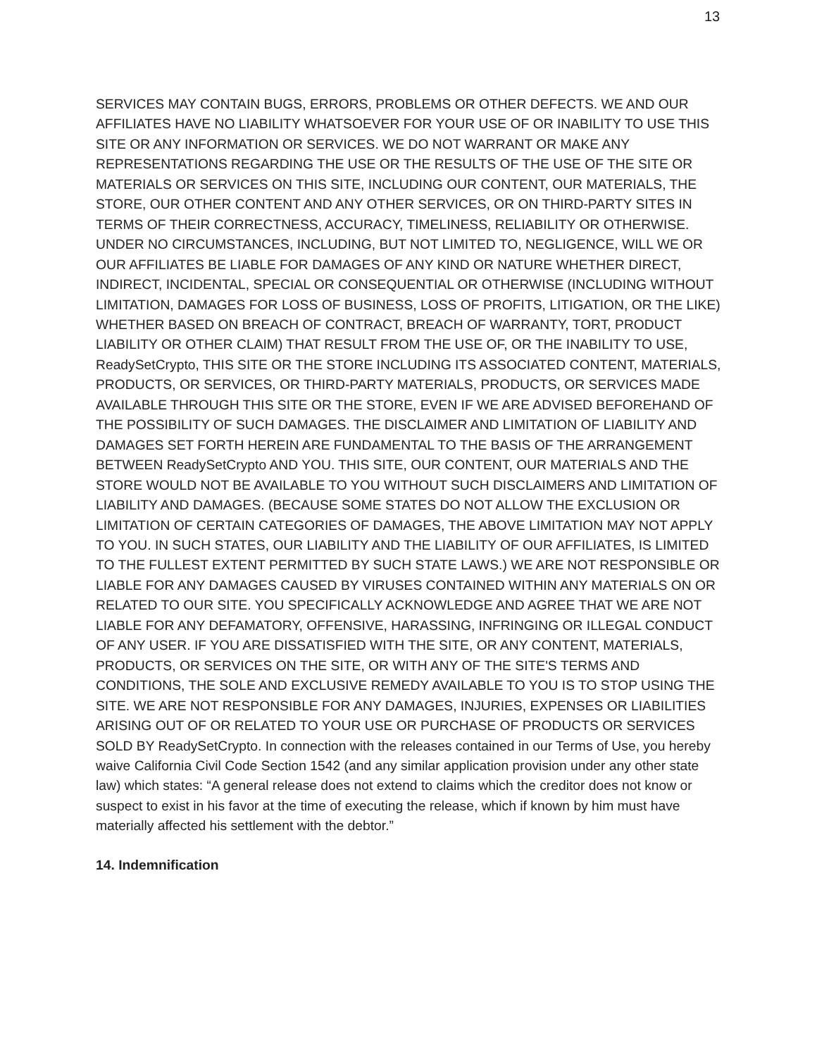13
SERVICES MAY CONTAIN BUGS, ERRORS, PROBLEMS OR OTHER DEFECTS. WE AND OUR AFFILIATES HAVE NO LIABILITY WHATSOEVER FOR YOUR USE OF OR INABILITY TO USE THIS SITE OR ANY INFORMATION OR SERVICES. WE DO NOT WARRANT OR MAKE ANY REPRESENTATIONS REGARDING THE USE OR THE RESULTS OF THE USE OF THE SITE OR MATERIALS OR SERVICES ON THIS SITE, INCLUDING OUR CONTENT, OUR MATERIALS, THE STORE, OUR OTHER CONTENT AND ANY OTHER SERVICES, OR ON THIRD-PARTY SITES IN TERMS OF THEIR CORRECTNESS, ACCURACY, TIMELINESS, RELIABILITY OR OTHERWISE. UNDER NO CIRCUMSTANCES, INCLUDING, BUT NOT LIMITED TO, NEGLIGENCE, WILL WE OR OUR AFFILIATES BE LIABLE FOR DAMAGES OF ANY KIND OR NATURE WHETHER DIRECT, INDIRECT, INCIDENTAL, SPECIAL OR CONSEQUENTIAL OR OTHERWISE (INCLUDING WITHOUT LIMITATION, DAMAGES FOR LOSS OF BUSINESS, LOSS OF PROFITS, LITIGATION, OR THE LIKE) WHETHER BASED ON BREACH OF CONTRACT, BREACH OF WARRANTY, TORT, PRODUCT LIABILITY OR OTHER CLAIM) THAT RESULT FROM THE USE OF, OR THE INABILITY TO USE, ReadySetCrypto, THIS SITE OR THE STORE INCLUDING ITS ASSOCIATED CONTENT, MATERIALS, PRODUCTS, OR SERVICES, OR THIRD-PARTY MATERIALS, PRODUCTS, OR SERVICES MADE AVAILABLE THROUGH THIS SITE OR THE STORE, EVEN IF WE ARE ADVISED BEFOREHAND OF THE POSSIBILITY OF SUCH DAMAGES. THE DISCLAIMER AND LIMITATION OF LIABILITY AND DAMAGES SET FORTH HEREIN ARE FUNDAMENTAL TO THE BASIS OF THE ARRANGEMENT BETWEEN ReadySetCrypto AND YOU. THIS SITE, OUR CONTENT, OUR MATERIALS AND THE STORE WOULD NOT BE AVAILABLE TO YOU WITHOUT SUCH DISCLAIMERS AND LIMITATION OF LIABILITY AND DAMAGES. (BECAUSE SOME STATES DO NOT ALLOW THE EXCLUSION OR LIMITATION OF CERTAIN CATEGORIES OF DAMAGES, THE ABOVE LIMITATION MAY NOT APPLY TO YOU. IN SUCH STATES, OUR LIABILITY AND THE LIABILITY OF OUR AFFILIATES, IS LIMITED TO THE FULLEST EXTENT PERMITTED BY SUCH STATE LAWS.) WE ARE NOT RESPONSIBLE OR LIABLE FOR ANY DAMAGES CAUSED BY VIRUSES CONTAINED WITHIN ANY MATERIALS ON OR RELATED TO OUR SITE. YOU SPECIFICALLY ACKNOWLEDGE AND AGREE THAT WE ARE NOT LIABLE FOR ANY DEFAMATORY, OFFENSIVE, HARASSING, INFRINGING OR ILLEGAL CONDUCT OF ANY USER. IF YOU ARE DISSATISFIED WITH THE SITE, OR ANY CONTENT, MATERIALS, PRODUCTS, OR SERVICES ON THE SITE, OR WITH ANY OF THE SITE'S TERMS AND CONDITIONS, THE SOLE AND EXCLUSIVE REMEDY AVAILABLE TO YOU IS TO STOP USING THE SITE. WE ARE NOT RESPONSIBLE FOR ANY DAMAGES, INJURIES, EXPENSES OR LIABILITIES ARISING OUT OF OR RELATED TO YOUR USE OR PURCHASE OF PRODUCTS OR SERVICES SOLD BY ReadySetCrypto. In connection with the releases contained in our Terms of Use, you hereby waive California Civil Code Section 1542 (and any similar application provision under any other state law) which states: “A general release does not extend to claims which the creditor does not know or suspect to exist in his favor at the time of executing the release, which if known by him must have materially affected his settlement with the debtor.”
14. Indemnification